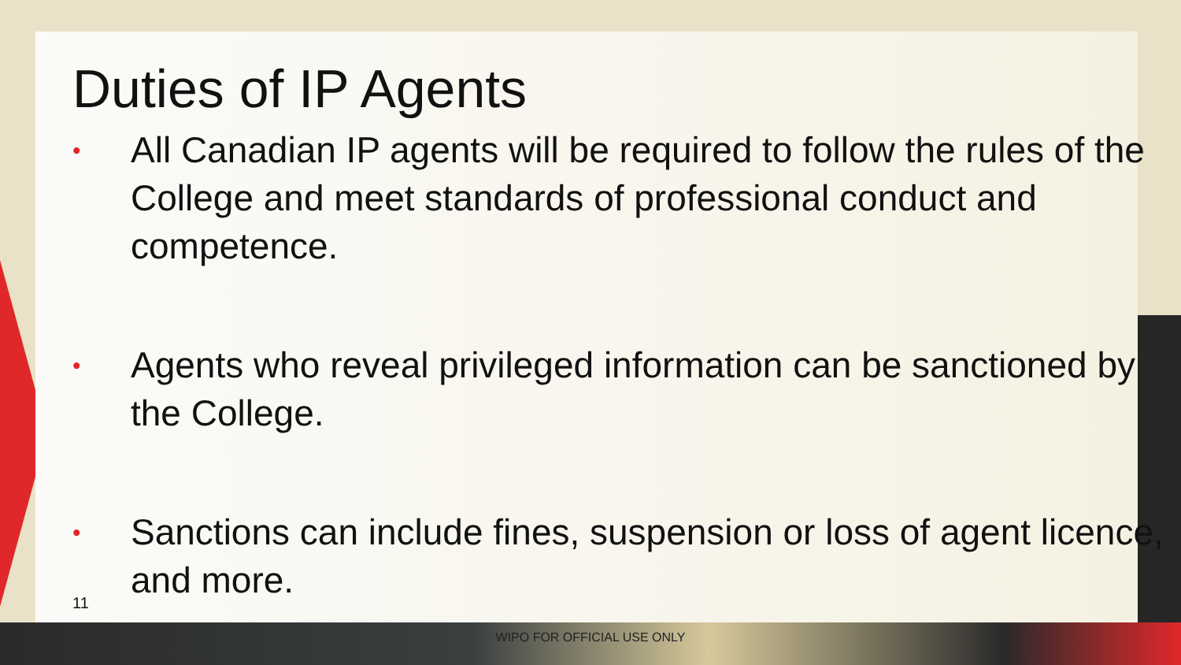Duties of IP Agents
• All Canadian IP agents will be required to follow the rules of the College and meet standards of professional conduct and competence.
• Agents who reveal privileged information can be sanctioned by the College.
• Sanctions can include fines, suspension or loss of agent licence, and more.
11
WIPO FOR OFFICIAL USE ONLY